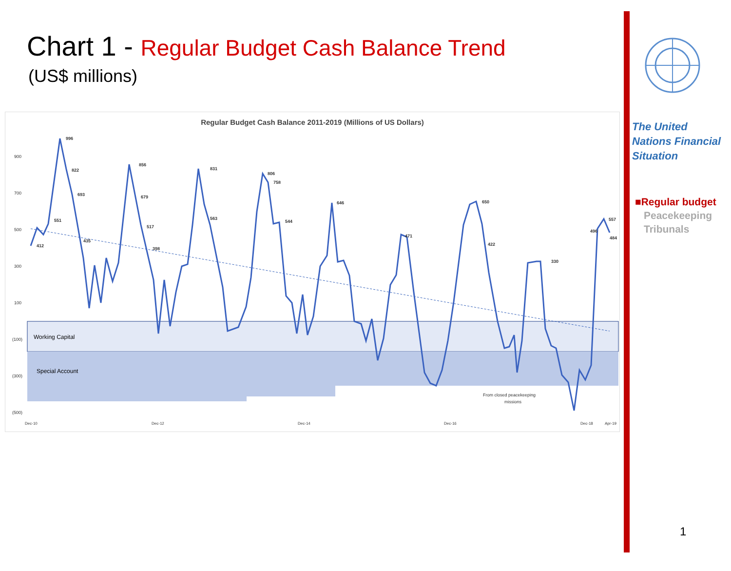Chart 1 - Regular Budget Cash Balance Trend
(US$ millions)
Regular Budget Cash Balance 2011-2019 (Millions of US Dollars)
Working Capital
Special Account
900
700
500
300
100
(100)
(300)
(500)
996
822
693
551
412
435
856
679
517
398
831
563
806
758
544
646
471
650
422
496
557
484
330
From closed peacekeeping
missions
Dec-10
Dec-12
Dec-14
Dec-16
Dec-18
Apr-19
The United Nations Financial Situation
■Regular budget
Peacekeeping
Tribunals
1